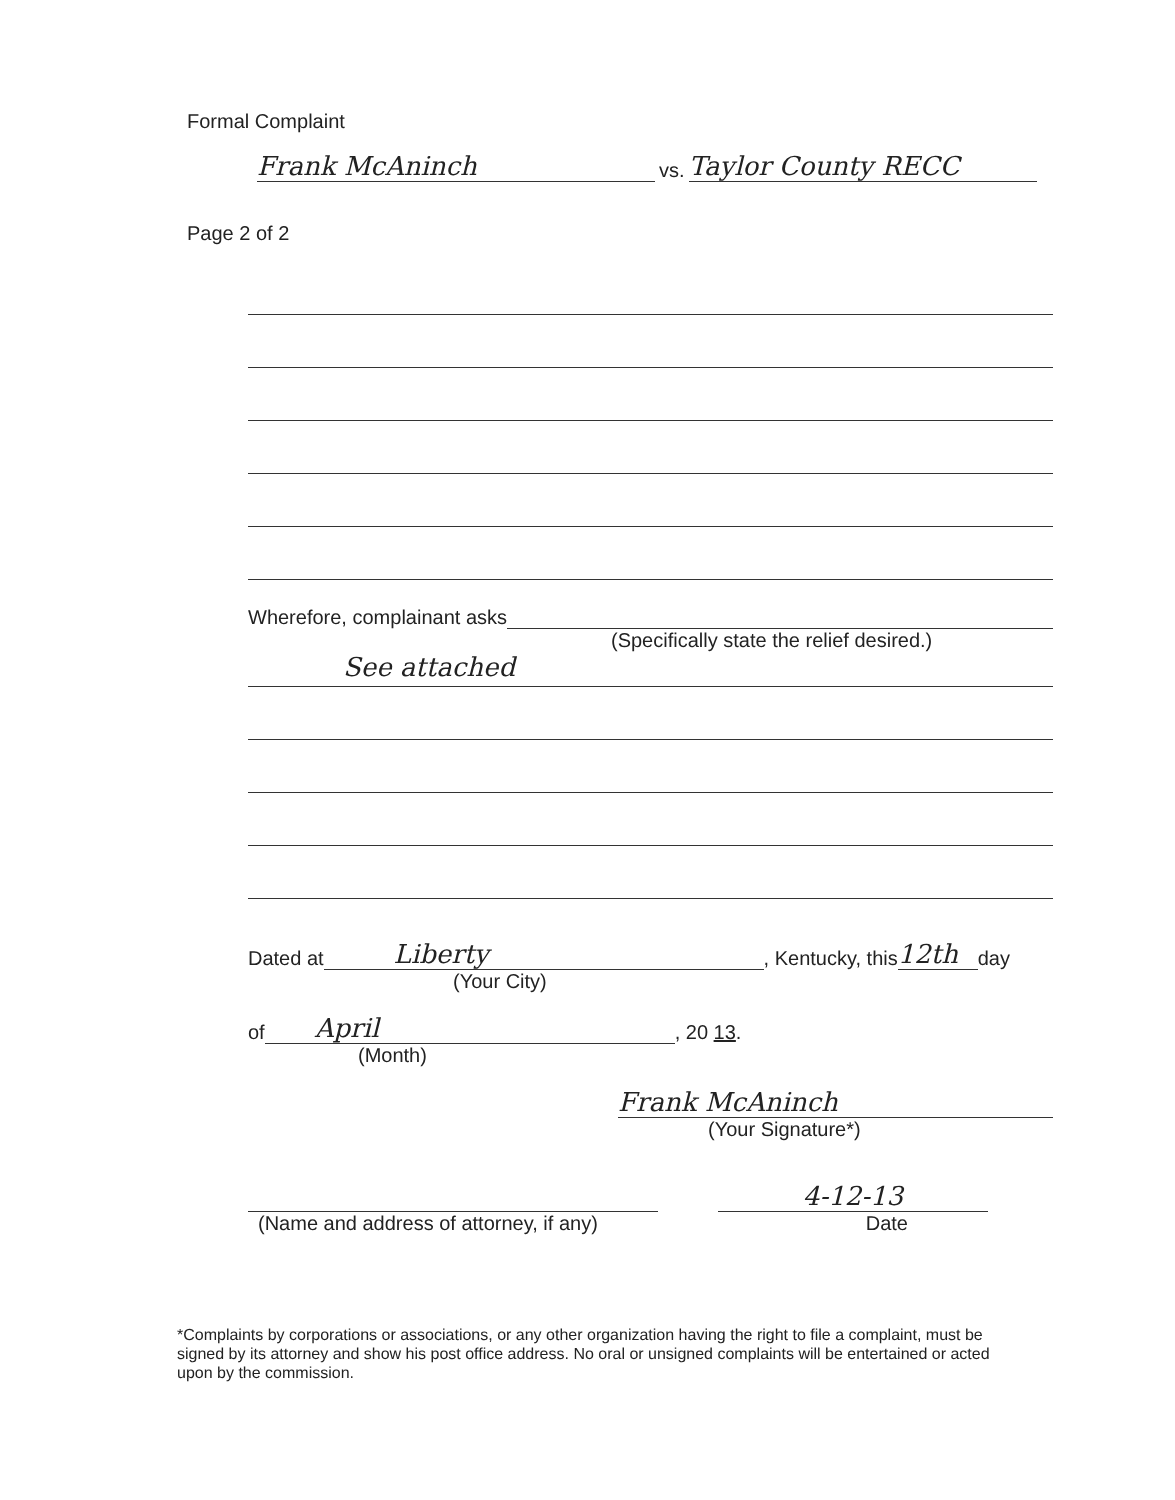Formal Complaint
Frank McAninch
vs.
Taylor County RECC
Page 2 of 2
Wherefore, complainant asks
(Specifically state the relief desired.)
See attached
Dated at
Liberty
, Kentucky, this
12th
day
(Your City)
of
April
, 20 13.
(Month)
Frank McAninch
(Your Signature*)
4-12-13
(Name and address of attorney, if any) Date
*Complaints by corporations or associations, or any other organization having the right to file a complaint, must be signed by its attorney and show his post office address. No oral or unsigned complaints will be entertained or acted upon by the commission.